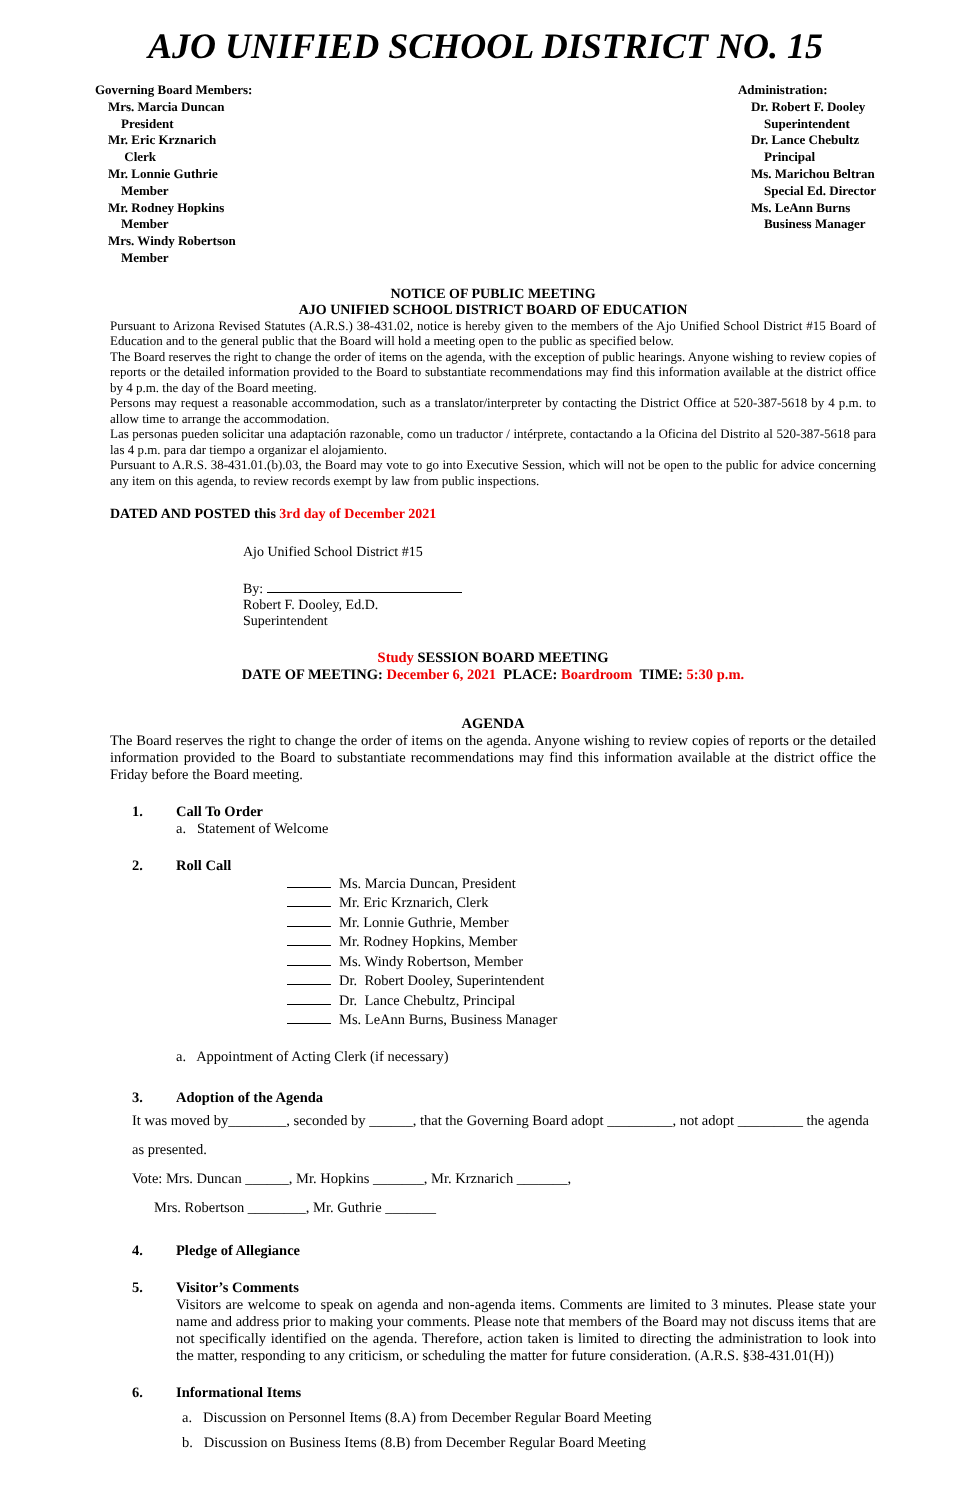AJO UNIFIED SCHOOL DISTRICT NO. 15
Governing Board Members:
Mrs. Marcia Duncan
President
Mr. Eric Krznarich
Clerk
Mr. Lonnie Guthrie
Member
Mr. Rodney Hopkins
Member
Mrs. Windy Robertson
Member
Administration:
Dr. Robert F. Dooley
Superintendent
Dr. Lance Chebultz
Principal
Ms. Marichou Beltran
Special Ed. Director
Ms. LeAnn Burns
Business Manager
NOTICE OF PUBLIC MEETING
AJO UNIFIED SCHOOL DISTRICT BOARD OF EDUCATION
Pursuant to Arizona Revised Statutes (A.R.S.) 38-431.02, notice is hereby given to the members of the Ajo Unified School District #15 Board of Education and to the general public that the Board will hold a meeting open to the public as specified below.
The Board reserves the right to change the order of items on the agenda, with the exception of public hearings. Anyone wishing to review copies of reports or the detailed information provided to the Board to substantiate recommendations may find this information available at the district office by 4 p.m. the day of the Board meeting.
Persons may request a reasonable accommodation, such as a translator/interpreter by contacting the District Office at 520-387-5618 by 4 p.m. to allow time to arrange the accommodation.
Las personas pueden solicitar una adaptación razonable, como un traductor / intérprete, contactando a la Oficina del Distrito al 520-387-5618 para las 4 p.m. para dar tiempo a organizar el alojamiento.
Pursuant to A.R.S. 38-431.01.(b).03, the Board may vote to go into Executive Session, which will not be open to the public for advice concerning any item on this agenda, to review records exempt by law from public inspections.
DATED AND POSTED this 3rd day of December 2021
Ajo Unified School District #15
By:
Robert F. Dooley, Ed.D.
Superintendent
Study SESSION BOARD MEETING
DATE OF MEETING: December 6, 2021 PLACE: Boardroom TIME: 5:30 p.m.
AGENDA
The Board reserves the right to change the order of items on the agenda. Anyone wishing to review copies of reports or the detailed information provided to the Board to substantiate recommendations may find this information available at the district office the Friday before the Board meeting.
1. Call To Order
a. Statement of Welcome
2. Roll Call
Ms. Marcia Duncan, President
Mr. Eric Krznarich, Clerk
Mr. Lonnie Guthrie, Member
Mr. Rodney Hopkins, Member
Ms. Windy Robertson, Member
Dr. Robert Dooley, Superintendent
Dr. Lance Chebultz, Principal
Ms. LeAnn Burns, Business Manager
a. Appointment of Acting Clerk (if necessary)
3. Adoption of the Agenda
It was moved by________, seconded by ______, that the Governing Board adopt _________, not adopt _________ the agenda as presented.
Vote: Mrs. Duncan ______, Mr. Hopkins _______, Mr. Krznarich _______,
Mrs. Robertson ________, Mr. Guthrie _______
4. Pledge of Allegiance
5. Visitor’s Comments
Visitors are welcome to speak on agenda and non-agenda items. Comments are limited to 3 minutes. Please state your name and address prior to making your comments. Please note that members of the Board may not discuss items that are not specifically identified on the agenda. Therefore, action taken is limited to directing the administration to look into the matter, responding to any criticism, or scheduling the matter for future consideration. (A.R.S. §38-431.01(H))
6. Informational Items
a. Discussion on Personnel Items (8.A) from December Regular Board Meeting
b. Discussion on Business Items (8.B) from December Regular Board Meeting